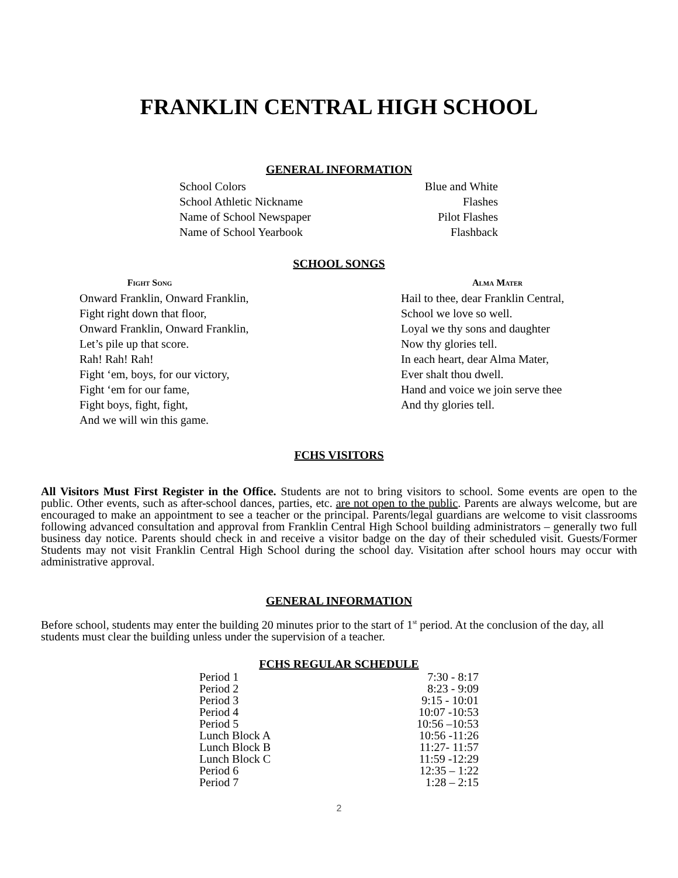FRANKLIN CENTRAL HIGH SCHOOL
GENERAL INFORMATION
| School Colors | Blue and White |
| School Athletic Nickname | Flashes |
| Name of School Newspaper | Pilot Flashes |
| Name of School Yearbook | Flashback |
SCHOOL SONGS
Fight Song
Onward Franklin, Onward Franklin,
Fight right down that floor,
Onward Franklin, Onward Franklin,
Let’s pile up that score.
Rah! Rah! Rah!
Fight ‘em, boys, for our victory,
Fight ‘em for our fame,
Fight boys, fight, fight,
And we will win this game.
Alma Mater
Hail to thee, dear Franklin Central,
School we love so well.
Loyal we thy sons and daughter
Now thy glories tell.
In each heart, dear Alma Mater,
Ever shalt thou dwell.
Hand and voice we join serve thee
And thy glories tell.
FCHS VISITORS
All Visitors Must First Register in the Office. Students are not to bring visitors to school. Some events are open to the public. Other events, such as after-school dances, parties, etc. are not open to the public. Parents are always welcome, but are encouraged to make an appointment to see a teacher or the principal. Parents/legal guardians are welcome to visit classrooms following advanced consultation and approval from Franklin Central High School building administrators – generally two full business day notice. Parents should check in and receive a visitor badge on the day of their scheduled visit. Guests/Former Students may not visit Franklin Central High School during the school day. Visitation after school hours may occur with administrative approval.
GENERAL INFORMATION
Before school, students may enter the building 20 minutes prior to the start of 1<sup>st</sup> period. At the conclusion of the day, all students must clear the building unless under the supervision of a teacher.
FCHS REGULAR SCHEDULE
| Period 1 | 7:30 - 8:17 |
| Period 2 | 8:23 - 9:09 |
| Period 3 | 9:15 - 10:01 |
| Period 4 | 10:07 -10:53 |
| Period 5 | 10:56 –10:53 |
| Lunch Block A | 10:56 -11:26 |
| Lunch Block B | 11:27- 11:57 |
| Lunch Block C | 11:59 -12:29 |
| Period 6 | 12:35 – 1:22 |
| Period 7 | 1:28 – 2:15 |
2